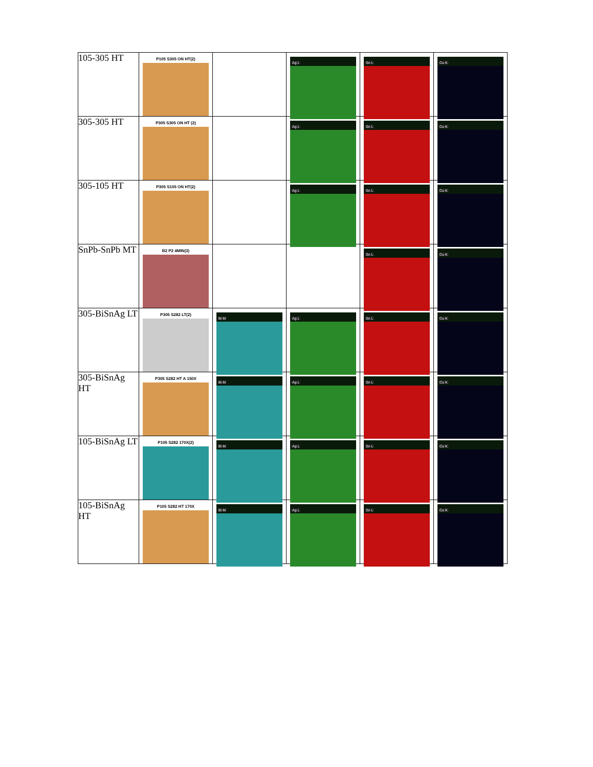| 105-305 HT | P105 S305 ON HT(2) | | Ag L | Sn L | Cu K |
| 305-305 HT | P305 S305 ON HT (2) | | Ag L | Sn L | Cu K |
| 305-105 HT | P305 S105 ON HT(2) | | Ag L | Sn L | Cu K |
| SnPb-SnPb MT | B2 P2 4MIN(3) | | | Sn L | Cu K |
| 305-BiSnAg LT | P305 S282 LT(2) | Bi M | Ag L | Sn L | Cu K |
| 305-BiSnAg HT | P305 S282 HT A 150X | Bi M | Ag L | Sn L | Cu K |
| 105-BiSnAg LT | P105 S282 170X(2) | Bi M | Ag L | Sn L | Cu K |
| 105-BiSnAg HT | P105 S282 HT 170X | Bi M | Ag L | Sn L | Cu K |